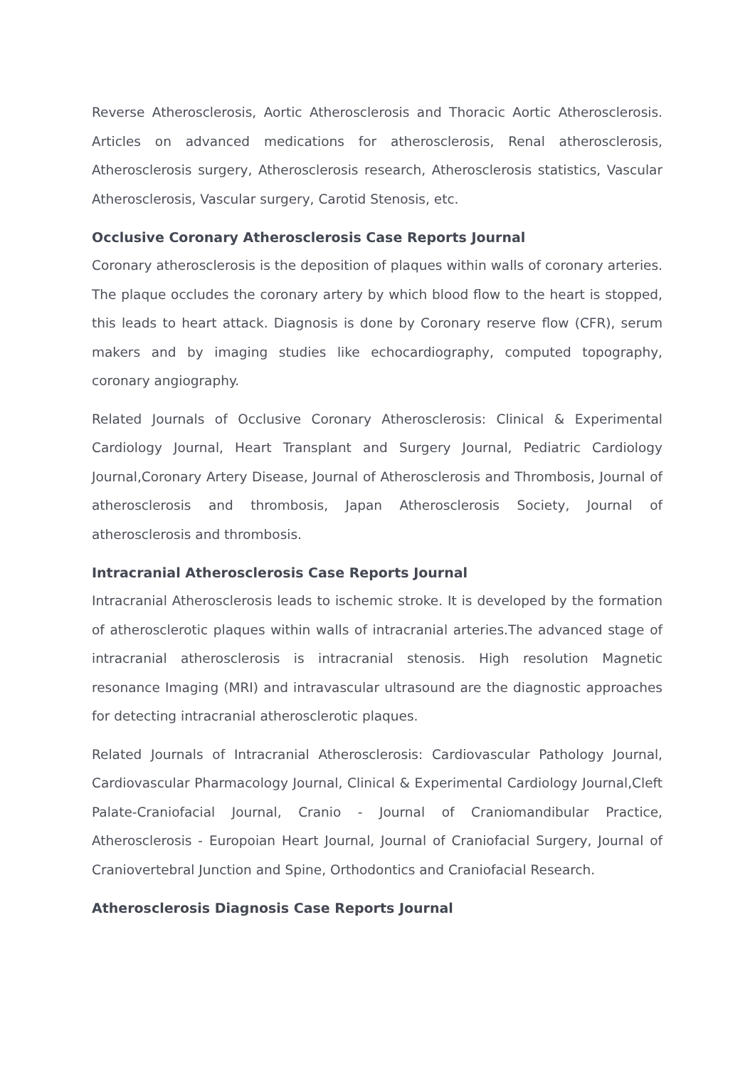Reverse Atherosclerosis, Aortic Atherosclerosis and Thoracic Aortic Atherosclerosis. Articles on advanced medications for atherosclerosis, Renal atherosclerosis, Atherosclerosis surgery, Atherosclerosis research, Atherosclerosis statistics, Vascular Atherosclerosis, Vascular surgery, Carotid Stenosis, etc.
Occlusive Coronary Atherosclerosis Case Reports Journal
Coronary atherosclerosis is the deposition of plaques within walls of coronary arteries. The plaque occludes the coronary artery by which blood flow to the heart is stopped, this leads to heart attack. Diagnosis is done by Coronary reserve flow (CFR), serum makers and by imaging studies like echocardiography, computed topography, coronary angiography.
Related Journals of Occlusive Coronary Atherosclerosis: Clinical & Experimental Cardiology Journal, Heart Transplant and Surgery Journal, Pediatric Cardiology Journal,Coronary Artery Disease, Journal of Atherosclerosis and Thrombosis, Journal of atherosclerosis and thrombosis, Japan Atherosclerosis Society, Journal of atherosclerosis and thrombosis.
Intracranial Atherosclerosis Case Reports Journal
Intracranial Atherosclerosis leads to ischemic stroke. It is developed by the formation of atherosclerotic plaques within walls of intracranial arteries.The advanced stage of intracranial atherosclerosis is intracranial stenosis. High resolution Magnetic resonance Imaging (MRI) and intravascular ultrasound are the diagnostic approaches for detecting intracranial atherosclerotic plaques.
Related Journals of Intracranial Atherosclerosis: Cardiovascular Pathology Journal, Cardiovascular Pharmacology Journal, Clinical & Experimental Cardiology Journal,Cleft Palate-Craniofacial Journal, Cranio - Journal of Craniomandibular Practice, Atherosclerosis - Europoian Heart Journal, Journal of Craniofacial Surgery, Journal of Craniovertebral Junction and Spine, Orthodontics and Craniofacial Research.
Atherosclerosis Diagnosis Case Reports Journal